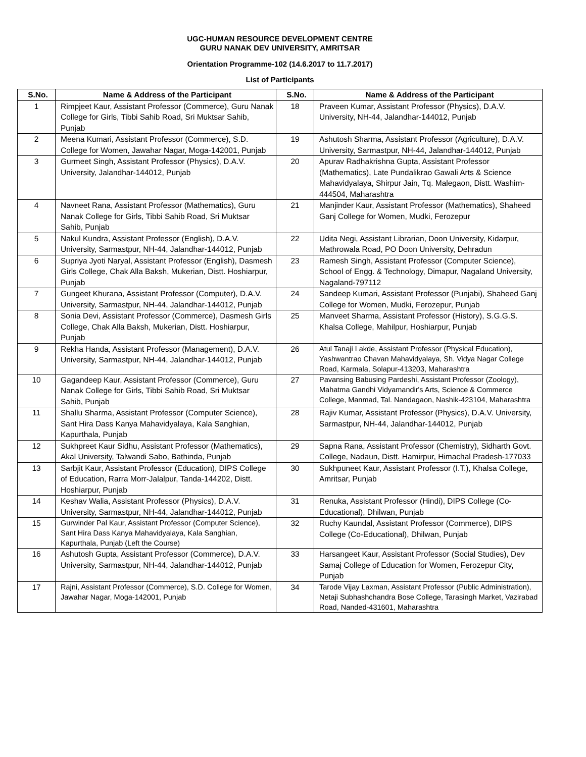UGC-HUMAN RESOURCE DEVELOPMENT CENTRE
GURU NANAK DEV UNIVERSITY, AMRITSAR
Orientation Programme-102 (14.6.2017 to 11.7.2017)
List of Participants
| S.No. | Name & Address of the Participant | S.No. | Name & Address of the Participant |
| --- | --- | --- | --- |
| 1 | Rimpjeet Kaur, Assistant Professor (Commerce), Guru Nanak College for Girls, Tibbi Sahib Road, Sri Muktsar Sahib, Punjab | 18 | Praveen Kumar, Assistant Professor (Physics), D.A.V. University, NH-44, Jalandhar-144012, Punjab |
| 2 | Meena Kumari, Assistant Professor (Commerce), S.D. College for Women, Jawahar Nagar, Moga-142001, Punjab | 19 | Ashutosh Sharma, Assistant Professor (Agriculture), D.A.V. University, Sarmastpur, NH-44, Jalandhar-144012, Punjab |
| 3 | Gurmeet Singh, Assistant Professor (Physics), D.A.V. University, Jalandhar-144012, Punjab | 20 | Apurav Radhakrishna Gupta, Assistant Professor (Mathematics), Late Pundalikrao Gawali Arts & Science Mahavidyalaya, Shirpur Jain, Tq. Malegaon, Distt. Washim-444504, Maharashtra |
| 4 | Navneet Rana, Assistant Professor (Mathematics), Guru Nanak College for Girls, Tibbi Sahib Road, Sri Muktsar Sahib, Punjab | 21 | Manjinder Kaur, Assistant Professor (Mathematics), Shaheed Ganj College for Women, Mudki, Ferozepur |
| 5 | Nakul Kundra, Assistant Professor (English), D.A.V. University, Sarmastpur, NH-44, Jalandhar-144012, Punjab | 22 | Udita Negi, Assistant Librarian, Doon University, Kidarpur, Mathrowala Road, PO Doon University, Dehradun |
| 6 | Supriya Jyoti Naryal, Assistant Professor (English), Dasmesh Girls College, Chak Alla Baksh, Mukerian, Distt. Hoshiarpur, Punjab | 23 | Ramesh Singh, Assistant Professor (Computer Science), School of Engg. & Technology, Dimapur, Nagaland University, Nagaland-797112 |
| 7 | Gungeet Khurana, Assistant Professor (Computer), D.A.V. University, Sarmastpur, NH-44, Jalandhar-144012, Punjab | 24 | Sandeep Kumari, Assistant Professor (Punjabi), Shaheed Ganj College for Women, Mudki, Ferozepur, Punjab |
| 8 | Sonia Devi, Assistant Professor (Commerce), Dasmesh Girls College, Chak Alla Baksh, Mukerian, Distt. Hoshiarpur, Punjab | 25 | Manveet Sharma, Assistant Professor (History), S.G.G.S. Khalsa College, Mahilpur, Hoshiarpur, Punjab |
| 9 | Rekha Handa, Assistant Professor (Management), D.A.V. University, Sarmastpur, NH-44, Jalandhar-144012, Punjab | 26 | Atul Tanaji Lakde, Assistant Professor (Physical Education), Yashwantrao Chavan Mahavidyalaya, Sh. Vidya Nagar College Road, Karmala, Solapur-413203, Maharashtra |
| 10 | Gagandeep Kaur, Assistant Professor (Commerce), Guru Nanak College for Girls, Tibbi Sahib Road, Sri Muktsar Sahib, Punjab | 27 | Pavansing Babusing Pardeshi, Assistant Professor (Zoology), Mahatma Gandhi Vidyamandir's Arts, Science & Commerce College, Manmad, Tal. Nandagaon, Nashik-423104, Maharashtra |
| 11 | Shallu Sharma, Assistant Professor (Computer Science), Sant Hira Dass Kanya Mahavidyalaya, Kala Sanghian, Kapurthala, Punjab | 28 | Rajiv Kumar, Assistant Professor (Physics), D.A.V. University, Sarmastpur, NH-44, Jalandhar-144012, Punjab |
| 12 | Sukhpreet Kaur Sidhu, Assistant Professor (Mathematics), Akal University, Talwandi Sabo, Bathinda, Punjab | 29 | Sapna Rana, Assistant Professor (Chemistry), Sidharth Govt. College, Nadaun, Distt. Hamirpur, Himachal Pradesh-177033 |
| 13 | Sarbjit Kaur, Assistant Professor (Education), DIPS College of Education, Rarra Morr-Jalalpur, Tanda-144202, Distt. Hoshiarpur, Punjab | 30 | Sukhpuneet Kaur, Assistant Professor (I.T.), Khalsa College, Amritsar, Punjab |
| 14 | Keshav Walia, Assistant Professor (Physics), D.A.V. University, Sarmastpur, NH-44, Jalandhar-144012, Punjab | 31 | Renuka, Assistant Professor (Hindi), DIPS College (Co-Educational), Dhilwan, Punjab |
| 15 | Gurwinder Pal Kaur, Assistant Professor (Computer Science), Sant Hira Dass Kanya Mahavidyalaya, Kala Sanghian, Kapurthala, Punjab (Left the Course) | 32 | Ruchy Kaundal, Assistant Professor (Commerce), DIPS College (Co-Educational), Dhilwan, Punjab |
| 16 | Ashutosh Gupta, Assistant Professor (Commerce), D.A.V. University, Sarmastpur, NH-44, Jalandhar-144012, Punjab | 33 | Harsangeet Kaur, Assistant Professor (Social Studies), Dev Samaj College of Education for Women, Ferozepur City, Punjab |
| 17 | Rajni, Assistant Professor (Commerce), S.D. College for Women, Jawahar Nagar, Moga-142001, Punjab | 34 | Tarode Vijay Laxman, Assistant Professor (Public Administration), Netaji Subhashchandra Bose College, Tarasingh Market, Vazirabad Road, Nanded-431601, Maharashtra |